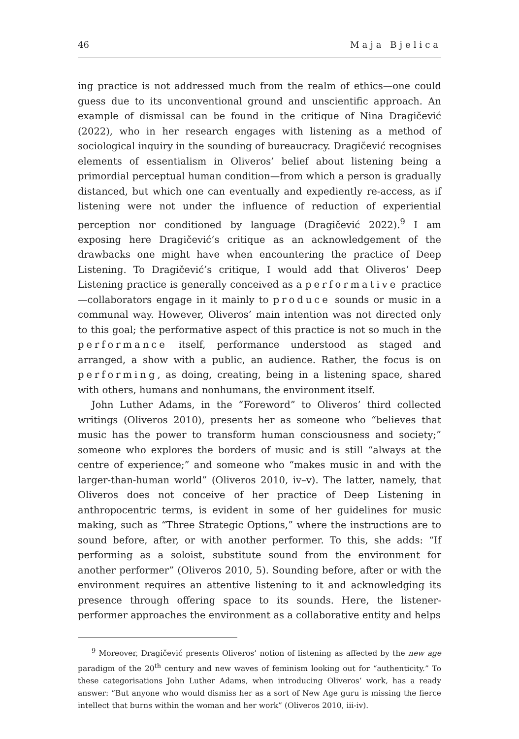46 Maja Bjelica
ing practice is not addressed much from the realm of ethics—one could guess due to its unconventional ground and unscientific approach. An example of dismissal can be found in the critique of Nina Dragičević (2022), who in her research engages with listening as a method of sociological inquiry in the sounding of bureaucracy. Dragičević recognises elements of essentialism in Oliveros’ belief about listening being a primordial perceptual human condition—from which a person is gradually distanced, but which one can eventually and expediently re-access, as if listening were not under the influence of reduction of experiential perception nor conditioned by language (Dragičević 2022).<sup>9</sup> I am exposing here Dragičević’s critique as an acknowledgement of the drawbacks one might have when encountering the practice of Deep Listening. To Dragičević’s critique, I would add that Oliveros’ Deep Listening practice is generally conceived as a performative practice—collaborators engage in it mainly to produce sounds or music in a communal way. However, Oliveros’ main intention was not directed only to this goal; the performative aspect of this practice is not so much in the performance itself, performance understood as staged and arranged, a show with a public, an audience. Rather, the focus is on performing, as doing, creating, being in a listening space, shared with others, humans and nonhumans, the environment itself.
John Luther Adams, in the “Foreword” to Oliveros’ third collected writings (Oliveros 2010), presents her as someone who “believes that music has the power to transform human consciousness and society;” someone who explores the borders of music and is still “always at the centre of experience;” and someone who “makes music in and with the larger-than-human world” (Oliveros 2010, iv–v). The latter, namely, that Oliveros does not conceive of her practice of Deep Listening in anthropocentric terms, is evident in some of her guidelines for music making, such as “Three Strategic Options,” where the instructions are to sound before, after, or with another performer. To this, she adds: “If performing as a soloist, substitute sound from the environment for another performer” (Oliveros 2010, 5). Sounding before, after or with the environment requires an attentive listening to it and acknowledging its presence through offering space to its sounds. Here, the listener-performer approaches the environment as a collaborative entity and helps
<sup>9</sup> Moreover, Dragičević presents Oliveros’ notion of listening as affected by the new age paradigm of the 20<sup>th</sup> century and new waves of feminism looking out for “authenticity.” To these categorisations John Luther Adams, when introducing Oliveros’ work, has a ready answer: “But anyone who would dismiss her as a sort of New Age guru is missing the fierce intellect that burns within the woman and her work” (Oliveros 2010, iii-iv).